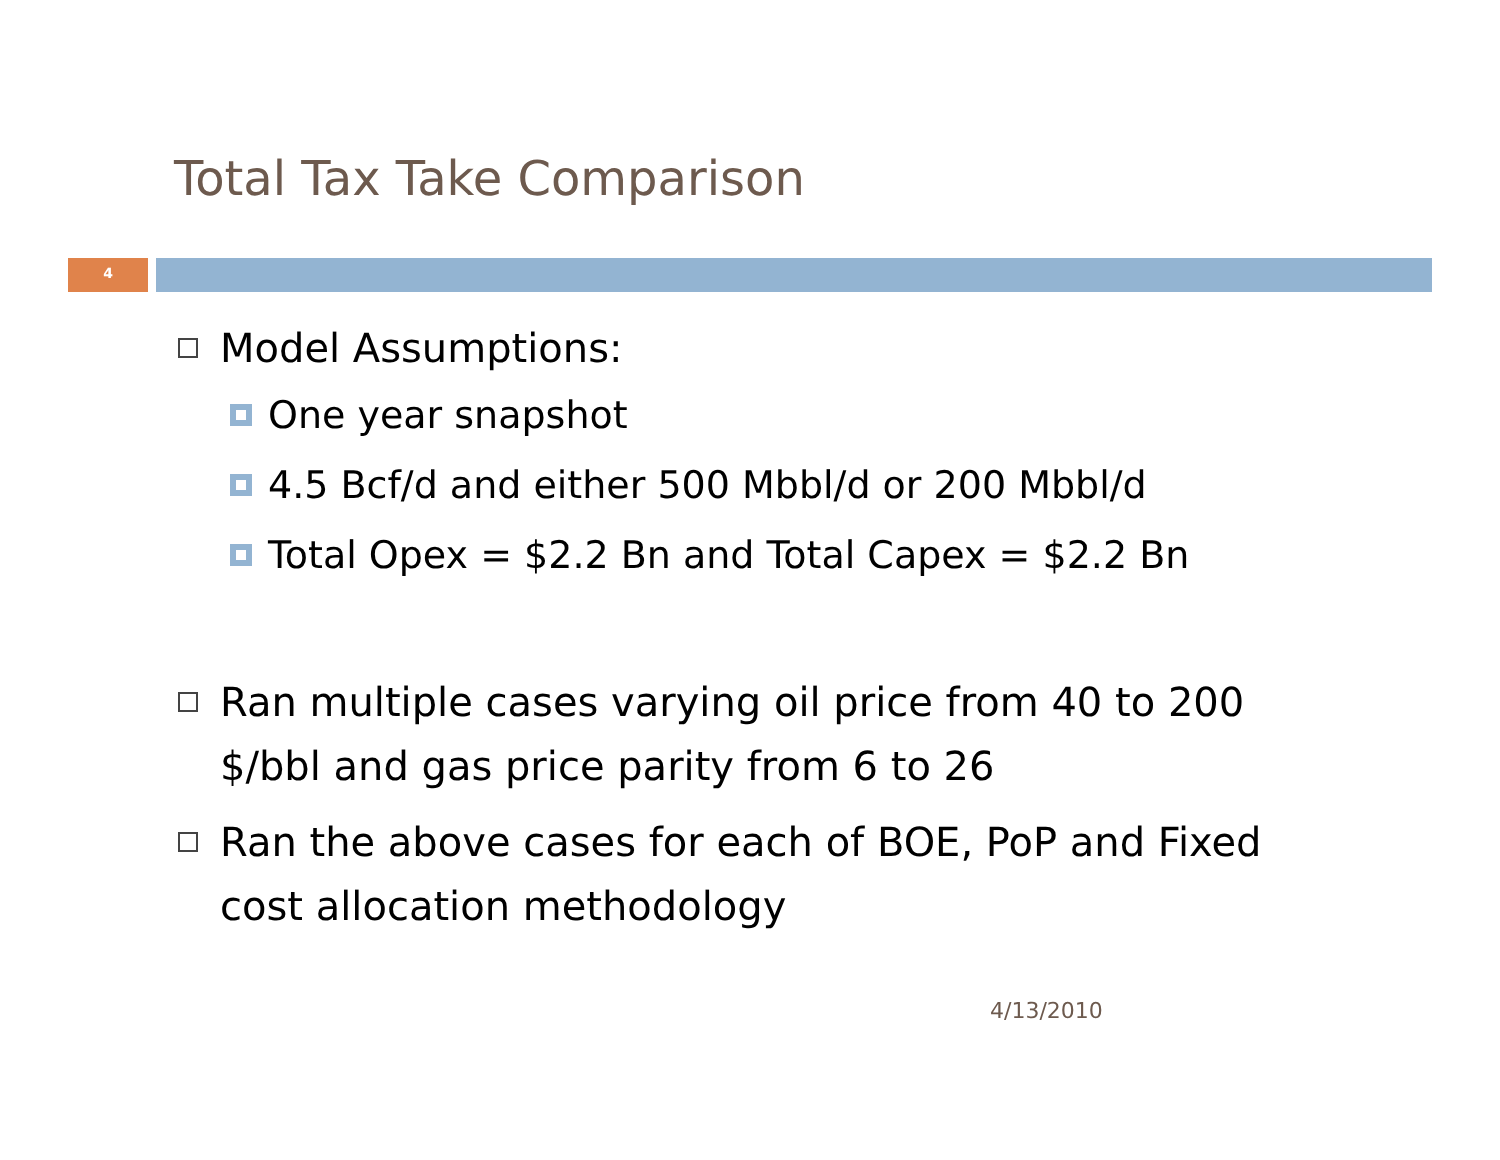Total Tax Take Comparison
4
Model Assumptions:
One year snapshot
4.5 Bcf/d and either 500 Mbbl/d or 200 Mbbl/d
Total Opex = $2.2 Bn and Total Capex = $2.2 Bn
Ran multiple cases varying oil price from 40 to 200 $/bbl and gas price parity from 6 to 26
Ran the above cases for each of BOE, PoP and Fixed cost allocation methodology
4/13/2010